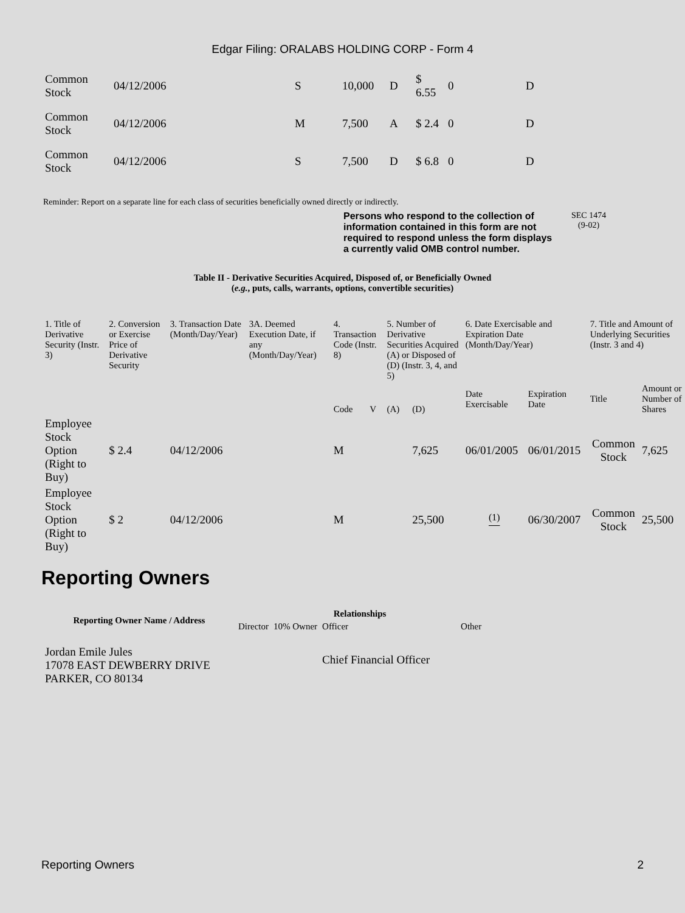Edgar Filing: ORALABS HOLDING CORP - Form 4
| Common Stock | 04/12/2006 | S | 10,000 | D | $ 6.55 | 0 | D |
| Common Stock | 04/12/2006 | M | 7,500 | A | $ 2.4 | 0 | D |
| Common Stock | 04/12/2006 | S | 7,500 | D | $ 6.8 | 0 | D |
Reminder: Report on a separate line for each class of securities beneficially owned directly or indirectly.
Persons who respond to the collection of information contained in this form are not required to respond unless the form displays a currently valid OMB control number. SEC 1474
(9-02)
Table II - Derivative Securities Acquired, Disposed of, or Beneficially Owned
(e.g., puts, calls, warrants, options, convertible securities)
| 1. Title of Derivative Security (Instr. 3) | 2. Conversion or Exercise Price of Derivative Security | 3. Transaction Date (Month/Day/Year) | 3A. Deemed Execution Date, if any (Month/Day/Year) | 4. Transaction Code (Instr. 8) | | 5. Number of Derivative Securities Acquired (A) or Disposed of (D) (Instr. 3, 4, and 5) | | 6. Date Exercisable and Expiration Date (Month/Day/Year) | | 7. Title and Amount of Underlying Securities (Instr. 3 and 4) | |
| --- | --- | --- | --- | --- | --- | --- | --- | --- | --- | --- | --- |
| | | | | Code | V | (A) | (D) | Date Exercisable | Expiration Date | Title | Amount or Number of Shares |
| Employee Stock Option (Right to Buy) | $ 2.4 | 04/12/2006 | | M | | | 7,625 | 06/01/2005 | 06/01/2015 | Common Stock | 7,625 |
| Employee Stock Option (Right to Buy) | $ 2 | 04/12/2006 | | M | | | 25,500 | <sup>(1)</sup> | 06/30/2007 | Common Stock | 25,500 |
Reporting Owners
| Reporting Owner Name / Address | Relationships | | | |
| --- | --- | --- | --- | --- |
| | Director | 10% Owner | Officer | Other |
| Jordan Emile Jules 17078 EAST DEWBERRY DRIVE PARKER, CO 80134 | | | Chief Financial Officer | |
Reporting Owners 2